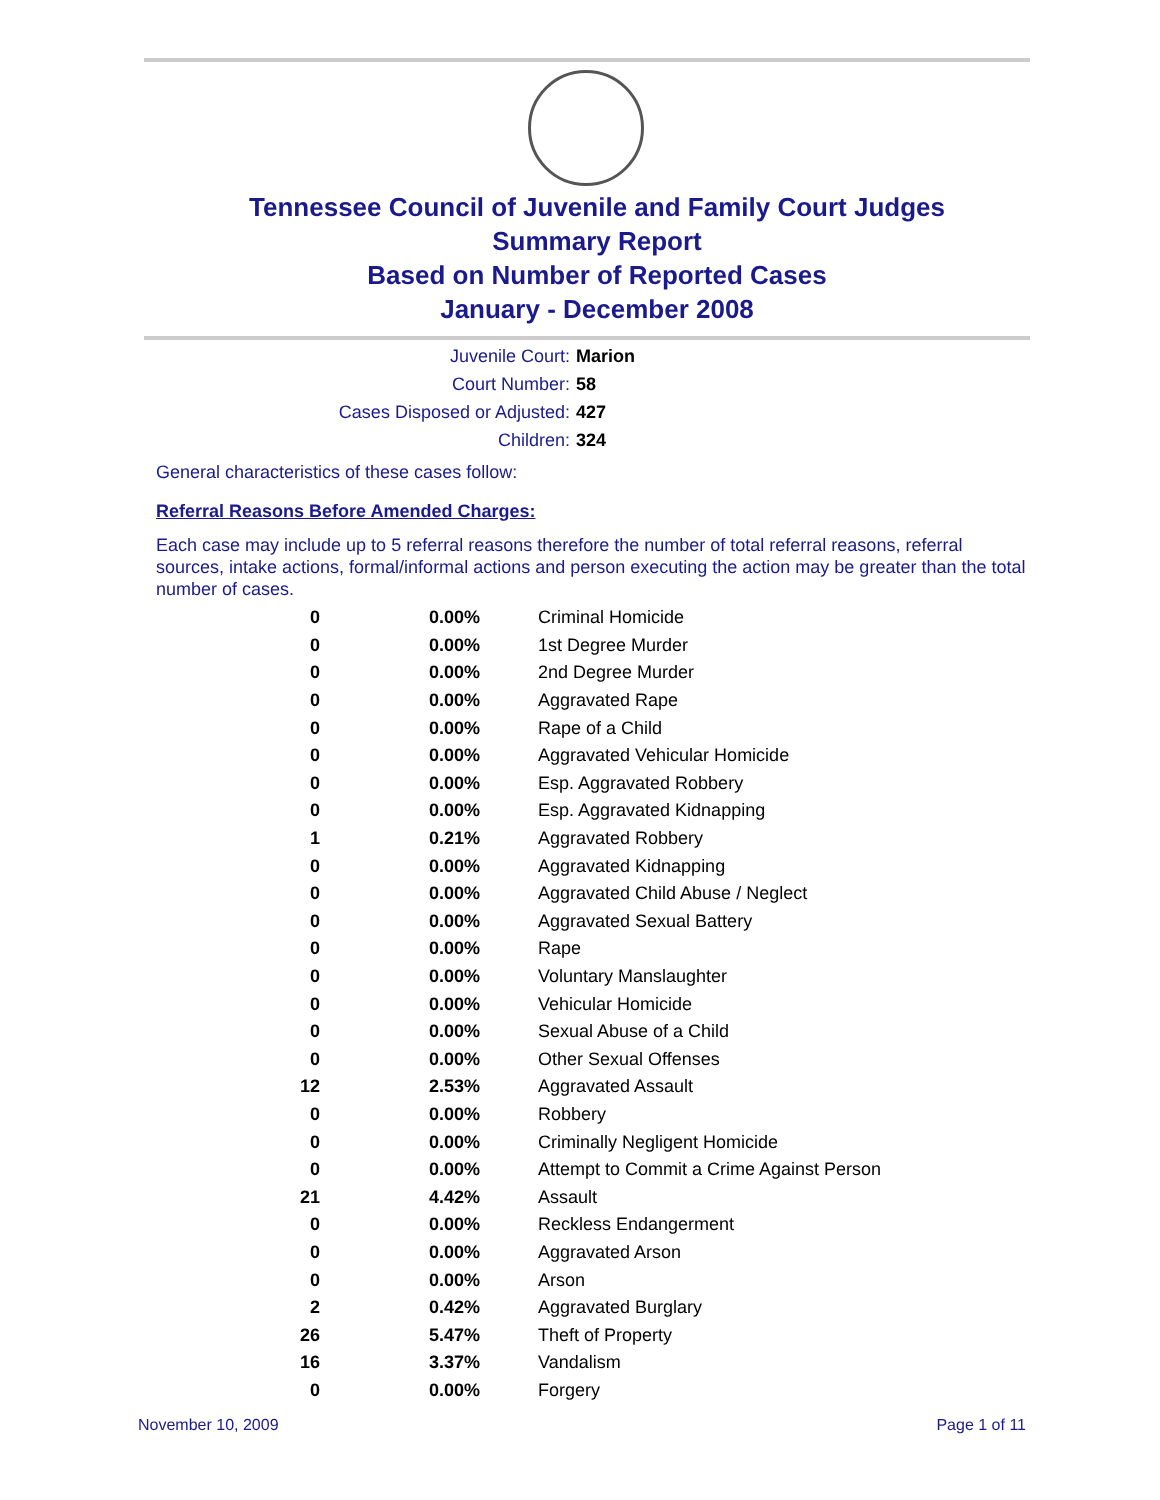Tennessee Council of Juvenile and Family Court Judges
Summary Report
Based on Number of Reported Cases
January - December 2008
Juvenile Court: Marion
Court Number: 58
Cases Disposed or Adjusted: 427
Children: 324
General characteristics of these cases follow:
Referral Reasons Before Amended Charges:
Each case may include up to 5 referral reasons therefore the number of total referral reasons, referral sources, intake actions, formal/informal actions and person executing the action may be greater than the total number of cases.
| 0 | 0.00% | Criminal Homicide |
| 0 | 0.00% | 1st Degree Murder |
| 0 | 0.00% | 2nd Degree Murder |
| 0 | 0.00% | Aggravated Rape |
| 0 | 0.00% | Rape of a Child |
| 0 | 0.00% | Aggravated Vehicular Homicide |
| 0 | 0.00% | Esp. Aggravated Robbery |
| 0 | 0.00% | Esp. Aggravated Kidnapping |
| 1 | 0.21% | Aggravated Robbery |
| 0 | 0.00% | Aggravated Kidnapping |
| 0 | 0.00% | Aggravated Child Abuse / Neglect |
| 0 | 0.00% | Aggravated Sexual Battery |
| 0 | 0.00% | Rape |
| 0 | 0.00% | Voluntary Manslaughter |
| 0 | 0.00% | Vehicular Homicide |
| 0 | 0.00% | Sexual Abuse of a Child |
| 0 | 0.00% | Other Sexual Offenses |
| 12 | 2.53% | Aggravated Assault |
| 0 | 0.00% | Robbery |
| 0 | 0.00% | Criminally Negligent Homicide |
| 0 | 0.00% | Attempt to Commit a Crime Against Person |
| 21 | 4.42% | Assault |
| 0 | 0.00% | Reckless Endangerment |
| 0 | 0.00% | Aggravated Arson |
| 0 | 0.00% | Arson |
| 2 | 0.42% | Aggravated Burglary |
| 26 | 5.47% | Theft of Property |
| 16 | 3.37% | Vandalism |
| 0 | 0.00% | Forgery |
November 10, 2009 Page 1 of 11